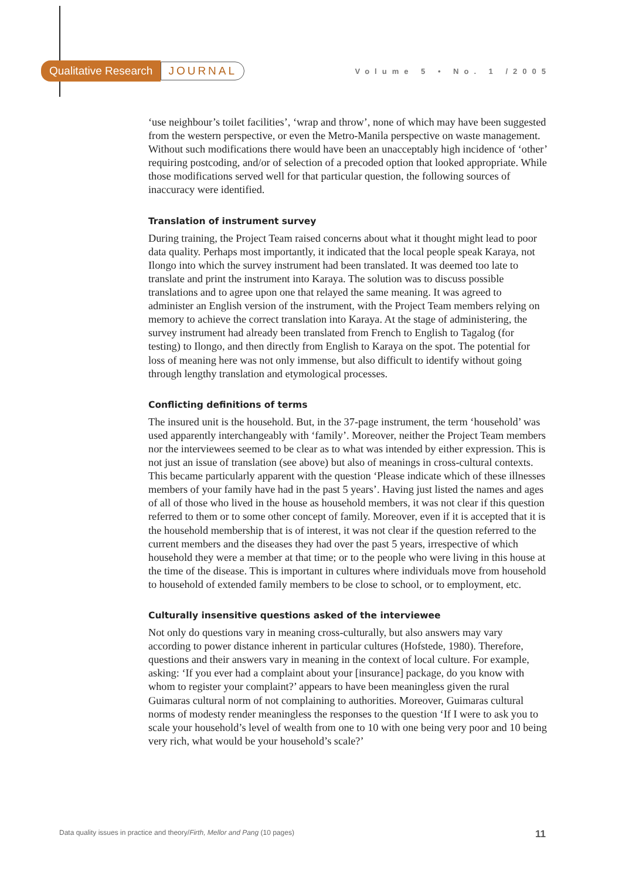Qualitative Research JOURNAL Volume 5 • No. 1 /2005
‘use neighbour’s toilet facilities’, ‘wrap and throw’, none of which may have been suggested from the western perspective, or even the Metro-Manila perspective on waste management. Without such modifications there would have been an unacceptably high incidence of ‘other’ requiring postcoding, and/or of selection of a precoded option that looked appropriate. While those modifications served well for that particular question, the following sources of inaccuracy were identified.
Translation of instrument survey
During training, the Project Team raised concerns about what it thought might lead to poor data quality. Perhaps most importantly, it indicated that the local people speak Karaya, not Ilongo into which the survey instrument had been translated. It was deemed too late to translate and print the instrument into Karaya. The solution was to discuss possible translations and to agree upon one that relayed the same meaning. It was agreed to administer an English version of the instrument, with the Project Team members relying on memory to achieve the correct translation into Karaya. At the stage of administering, the survey instrument had already been translated from French to English to Tagalog (for testing) to Ilongo, and then directly from English to Karaya on the spot. The potential for loss of meaning here was not only immense, but also difficult to identify without going through lengthy translation and etymological processes.
Conflicting definitions of terms
The insured unit is the household. But, in the 37-page instrument, the term ‘household’ was used apparently interchangeably with ‘family’. Moreover, neither the Project Team members nor the interviewees seemed to be clear as to what was intended by either expression. This is not just an issue of translation (see above) but also of meanings in cross-cultural contexts. This became particularly apparent with the question ‘Please indicate which of these illnesses members of your family have had in the past 5 years’. Having just listed the names and ages of all of those who lived in the house as household members, it was not clear if this question referred to them or to some other concept of family. Moreover, even if it is accepted that it is the household membership that is of interest, it was not clear if the question referred to the current members and the diseases they had over the past 5 years, irrespective of which household they were a member at that time; or to the people who were living in this house at the time of the disease. This is important in cultures where individuals move from household to household of extended family members to be close to school, or to employment, etc.
Culturally insensitive questions asked of the interviewee
Not only do questions vary in meaning cross-culturally, but also answers may vary according to power distance inherent in particular cultures (Hofstede, 1980). Therefore, questions and their answers vary in meaning in the context of local culture. For example, asking: ‘If you ever had a complaint about your [insurance] package, do you know with whom to register your complaint?’ appears to have been meaningless given the rural Guimaras cultural norm of not complaining to authorities. Moreover, Guimaras cultural norms of modesty render meaningless the responses to the question ‘If I were to ask you to scale your household’s level of wealth from one to 10 with one being very poor and 10 being very rich, what would be your household’s scale?’
Data quality issues in practice and theory/Firth, Mellor and Pang (10 pages) 11